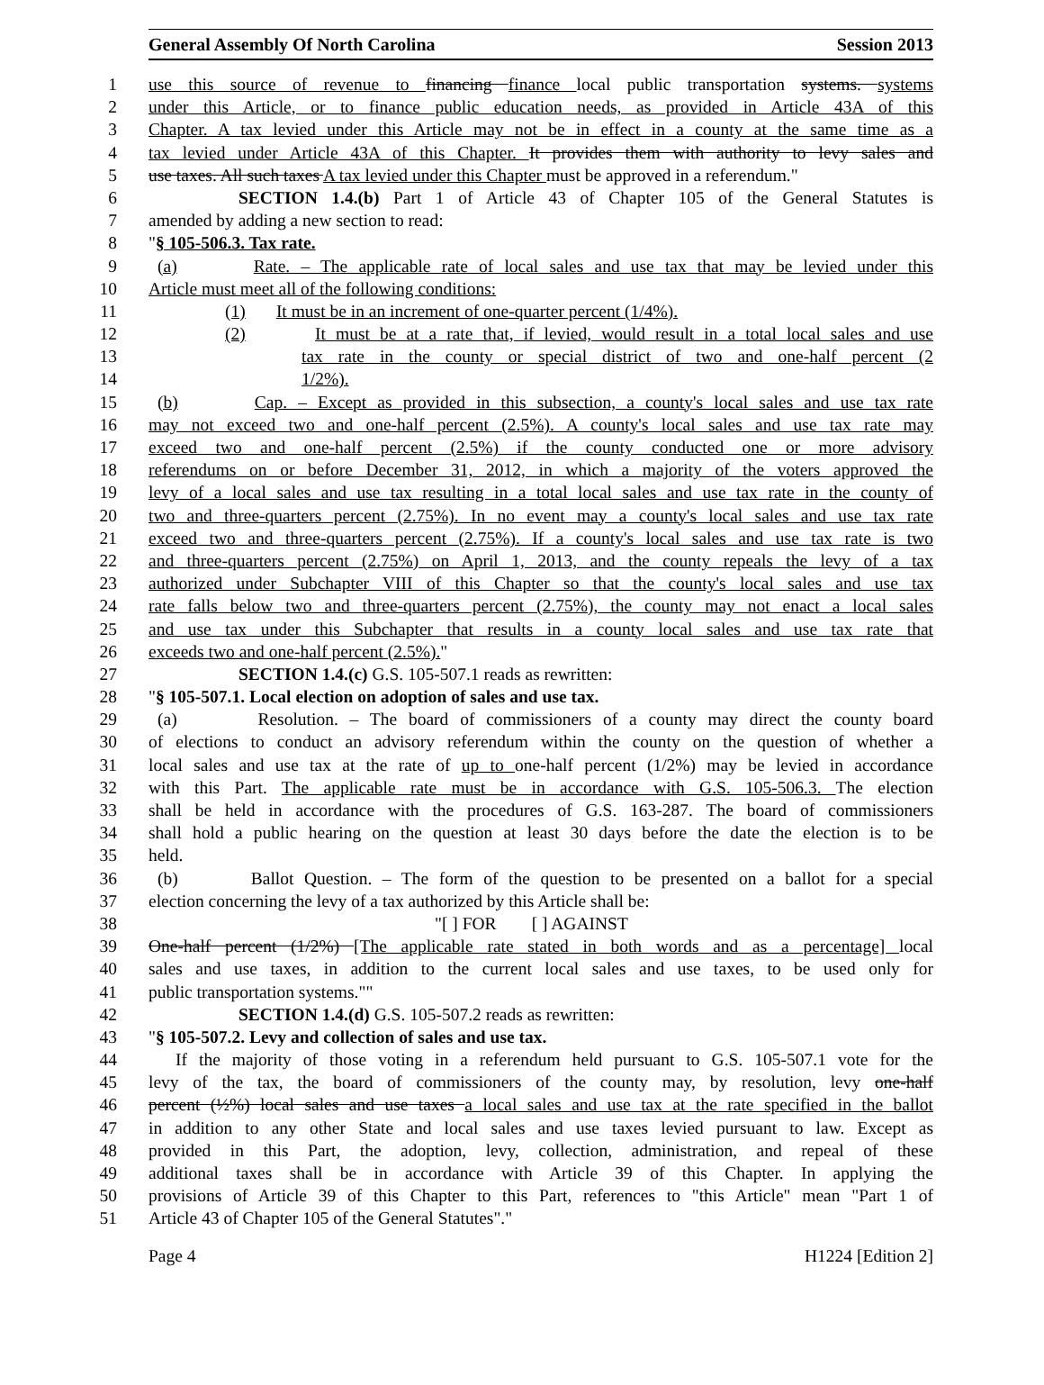General Assembly Of North Carolina Session 2013
1 use this source of revenue to financing finance local public transportation systems. systems
2 under this Article, or to finance public education needs, as provided in Article 43A of this
3 Chapter. A tax levied under this Article may not be in effect in a county at the same time as a
4 tax levied under Article 43A of this Chapter. It provides them with authority to levy sales and
5 use taxes. All such taxes A tax levied under this Chapter must be approved in a referendum."
6 SECTION 1.4.(b) Part 1 of Article 43 of Chapter 105 of the General Statutes is
7 amended by adding a new section to read:
8 "§ 105-506.3. Tax rate.
9 (a) Rate. – The applicable rate of local sales and use tax that may be levied under this
10 Article must meet all of the following conditions:
11 (1) It must be in an increment of one-quarter percent (1/4%).
12 (2) It must be at a rate that, if levied, would result in a total local sales and use
13 tax rate in the county or special district of two and one-half percent (2
14 1/2%).
15 (b) Cap. – Except as provided in this subsection, a county's local sales and use tax rate
16 may not exceed two and one-half percent (2.5%). A county's local sales and use tax rate may
17 exceed two and one-half percent (2.5%) if the county conducted one or more advisory
18 referendums on or before December 31, 2012, in which a majority of the voters approved the
19 levy of a local sales and use tax resulting in a total local sales and use tax rate in the county of
20 two and three-quarters percent (2.75%). In no event may a county's local sales and use tax rate
21 exceed two and three-quarters percent (2.75%). If a county's local sales and use tax rate is two
22 and three-quarters percent (2.75%) on April 1, 2013, and the county repeals the levy of a tax
23 authorized under Subchapter VIII of this Chapter so that the county's local sales and use tax
24 rate falls below two and three-quarters percent (2.75%), the county may not enact a local sales
25 and use tax under this Subchapter that results in a county local sales and use tax rate that
26 exceeds two and one-half percent (2.5%)."
27 SECTION 1.4.(c) G.S. 105-507.1 reads as rewritten:
28 "§ 105-507.1. Local election on adoption of sales and use tax.
29 (a) Resolution. – The board of commissioners of a county may direct the county board
30 of elections to conduct an advisory referendum within the county on the question of whether a
31 local sales and use tax at the rate of up to one-half percent (1/2%) may be levied in accordance
32 with this Part. The applicable rate must be in accordance with G.S. 105-506.3. The election
33 shall be held in accordance with the procedures of G.S. 163-287. The board of commissioners
34 shall hold a public hearing on the question at least 30 days before the date the election is to be
35 held.
36 (b) Ballot Question. – The form of the question to be presented on a ballot for a special
37 election concerning the levy of a tax authorized by this Article shall be:
38 "[ ] FOR [ ] AGAINST
39 One-half percent (1/2%) [The applicable rate stated in both words and as a percentage] local
40 sales and use taxes, in addition to the current local sales and use taxes, to be used only for
41 public transportation systems.""
42 SECTION 1.4.(d) G.S. 105-507.2 reads as rewritten:
43 "§ 105-507.2. Levy and collection of sales and use tax.
44 If the majority of those voting in a referendum held pursuant to G.S. 105-507.1 vote for the
45 levy of the tax, the board of commissioners of the county may, by resolution, levy one-half
46 percent (½%) local sales and use taxes a local sales and use tax at the rate specified in the ballot
47 in addition to any other State and local sales and use taxes levied pursuant to law. Except as
48 provided in this Part, the adoption, levy, collection, administration, and repeal of these
49 additional taxes shall be in accordance with Article 39 of this Chapter. In applying the
50 provisions of Article 39 of this Chapter to this Part, references to "this Article" mean "Part 1 of
51 Article 43 of Chapter 105 of the General Statutes"."
Page 4 H1224 [Edition 2]